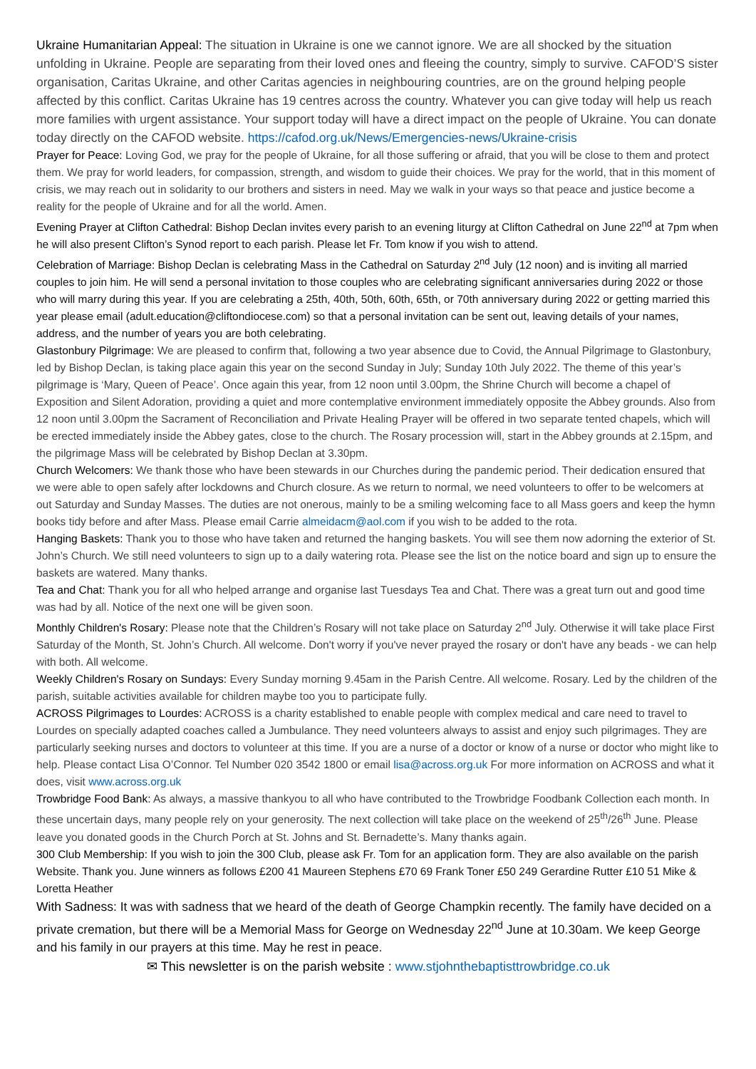Ukraine Humanitarian Appeal: The situation in Ukraine is one we cannot ignore. We are all shocked by the situation unfolding in Ukraine. People are separating from their loved ones and fleeing the country, simply to survive. CAFOD’S sister organisation, Caritas Ukraine, and other Caritas agencies in neighbouring countries, are on the ground helping people affected by this conflict. Caritas Ukraine has 19 centres across the country. Whatever you can give today will help us reach more families with urgent assistance. Your support today will have a direct impact on the people of Ukraine. You can donate today directly on the CAFOD website. https://cafod.org.uk/News/Emergencies-news/Ukraine-crisis
Prayer for Peace: Loving God, we pray for the people of Ukraine, for all those suffering or afraid, that you will be close to them and protect them. We pray for world leaders, for compassion, strength, and wisdom to guide their choices. We pray for the world, that in this moment of crisis, we may reach out in solidarity to our brothers and sisters in need. May we walk in your ways so that peace and justice become a reality for the people of Ukraine and for all the world. Amen.
Evening Prayer at Clifton Cathedral: Bishop Declan invites every parish to an evening liturgy at Clifton Cathedral on June 22<sup>nd</sup> at 7pm when he will also present Clifton’s Synod report to each parish. Please let Fr. Tom know if you wish to attend.
Celebration of Marriage: Bishop Declan is celebrating Mass in the Cathedral on Saturday 2<sup>nd</sup> July (12 noon) and is inviting all married couples to join him. He will send a personal invitation to those couples who are celebrating significant anniversaries during 2022 or those who will marry during this year. If you are celebrating a 25th, 40th, 50th, 60th, 65th, or 70th anniversary during 2022 or getting married this year please email (adult.education@cliftondiocese.com) so that a personal invitation can be sent out, leaving details of your names, address, and the number of years you are both celebrating.
Glastonbury Pilgrimage: We are pleased to confirm that, following a two year absence due to Covid, the Annual Pilgrimage to Glastonbury, led by Bishop Declan, is taking place again this year on the second Sunday in July; Sunday 10th July 2022. The theme of this year’s pilgrimage is ‘Mary, Queen of Peace’. Once again this year, from 12 noon until 3.00pm, the Shrine Church will become a chapel of Exposition and Silent Adoration, providing a quiet and more contemplative environment immediately opposite the Abbey grounds. Also from 12 noon until 3.00pm the Sacrament of Reconciliation and Private Healing Prayer will be offered in two separate tented chapels, which will be erected immediately inside the Abbey gates, close to the church. The Rosary procession will, start in the Abbey grounds at 2.15pm, and the pilgrimage Mass will be celebrated by Bishop Declan at 3.30pm.
Church Welcomers: We thank those who have been stewards in our Churches during the pandemic period. Their dedication ensured that we were able to open safely after lockdowns and Church closure. As we return to normal, we need volunteers to offer to be welcomers at out Saturday and Sunday Masses. The duties are not onerous, mainly to be a smiling welcoming face to all Mass goers and keep the hymn books tidy before and after Mass. Please email Carrie almeidacm@aol.com if you wish to be added to the rota.
Hanging Baskets: Thank you to those who have taken and returned the hanging baskets. You will see them now adorning the exterior of St. John’s Church. We still need volunteers to sign up to a daily watering rota. Please see the list on the notice board and sign up to ensure the baskets are watered. Many thanks.
Tea and Chat: Thank you for all who helped arrange and organise last Tuesdays Tea and Chat. There was a great turn out and good time was had by all. Notice of the next one will be given soon.
Monthly Children's Rosary: Please note that the Children’s Rosary will not take place on Saturday 2<sup>nd</sup> July. Otherwise it will take place First Saturday of the Month, St. John’s Church. All welcome. Don't worry if you've never prayed the rosary or don't have any beads - we can help with both. All welcome.
Weekly Children's Rosary on Sundays: Every Sunday morning 9.45am in the Parish Centre. All welcome. Rosary. Led by the children of the parish, suitable activities available for children maybe too you to participate fully.
ACROSS Pilgrimages to Lourdes: ACROSS is a charity established to enable people with complex medical and care need to travel to Lourdes on specially adapted coaches called a Jumbulance. They need volunteers always to assist and enjoy such pilgrimages. They are particularly seeking nurses and doctors to volunteer at this time. If you are a nurse of a doctor or know of a nurse or doctor who might like to help. Please contact Lisa O’Connor. Tel Number 020 3542 1800 or email lisa@across.org.uk For more information on ACROSS and what it does, visit www.across.org.uk
Trowbridge Food Bank: As always, a massive thankyou to all who have contributed to the Trowbridge Foodbank Collection each month. In these uncertain days, many people rely on your generosity. The next collection will take place on the weekend of 25<sup>th</sup>/26<sup>th</sup> June. Please leave you donated goods in the Church Porch at St. Johns and St. Bernadette’s. Many thanks again.
300 Club Membership: If you wish to join the 300 Club, please ask Fr. Tom for an application form. They are also available on the parish Website. Thank you. June winners as follows £200 41 Maureen Stephens £70 69 Frank Toner £50 249 Gerardine Rutter £10 51 Mike & Loretta Heather
With Sadness: It was with sadness that we heard of the death of George Champkin recently. The family have decided on a private cremation, but there will be a Memorial Mass for George on Wednesday 22<sup>nd</sup> June at 10.30am. We keep George and his family in our prayers at this time. May he rest in peace.
✉ This newsletter is on the parish website : www.stjohnthebaptisttrowbridge.co.uk